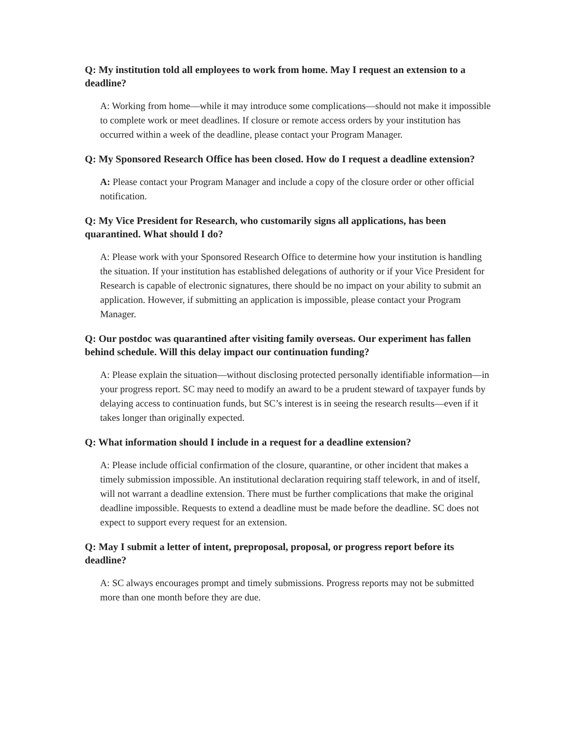Q: My institution told all employees to work from home. May I request an extension to a deadline?
A: Working from home—while it may introduce some complications—should not make it impossible to complete work or meet deadlines. If closure or remote access orders by your institution has occurred within a week of the deadline, please contact your Program Manager.
Q: My Sponsored Research Office has been closed. How do I request a deadline extension?
A: Please contact your Program Manager and include a copy of the closure order or other official notification.
Q: My Vice President for Research, who customarily signs all applications, has been quarantined. What should I do?
A: Please work with your Sponsored Research Office to determine how your institution is handling the situation. If your institution has established delegations of authority or if your Vice President for Research is capable of electronic signatures, there should be no impact on your ability to submit an application. However, if submitting an application is impossible, please contact your Program Manager.
Q: Our postdoc was quarantined after visiting family overseas. Our experiment has fallen behind schedule. Will this delay impact our continuation funding?
A: Please explain the situation—without disclosing protected personally identifiable information—in your progress report. SC may need to modify an award to be a prudent steward of taxpayer funds by delaying access to continuation funds, but SC’s interest is in seeing the research results—even if it takes longer than originally expected.
Q: What information should I include in a request for a deadline extension?
A: Please include official confirmation of the closure, quarantine, or other incident that makes a timely submission impossible. An institutional declaration requiring staff telework, in and of itself, will not warrant a deadline extension. There must be further complications that make the original deadline impossible. Requests to extend a deadline must be made before the deadline. SC does not expect to support every request for an extension.
Q: May I submit a letter of intent, preproposal, proposal, or progress report before its deadline?
A: SC always encourages prompt and timely submissions. Progress reports may not be submitted more than one month before they are due.